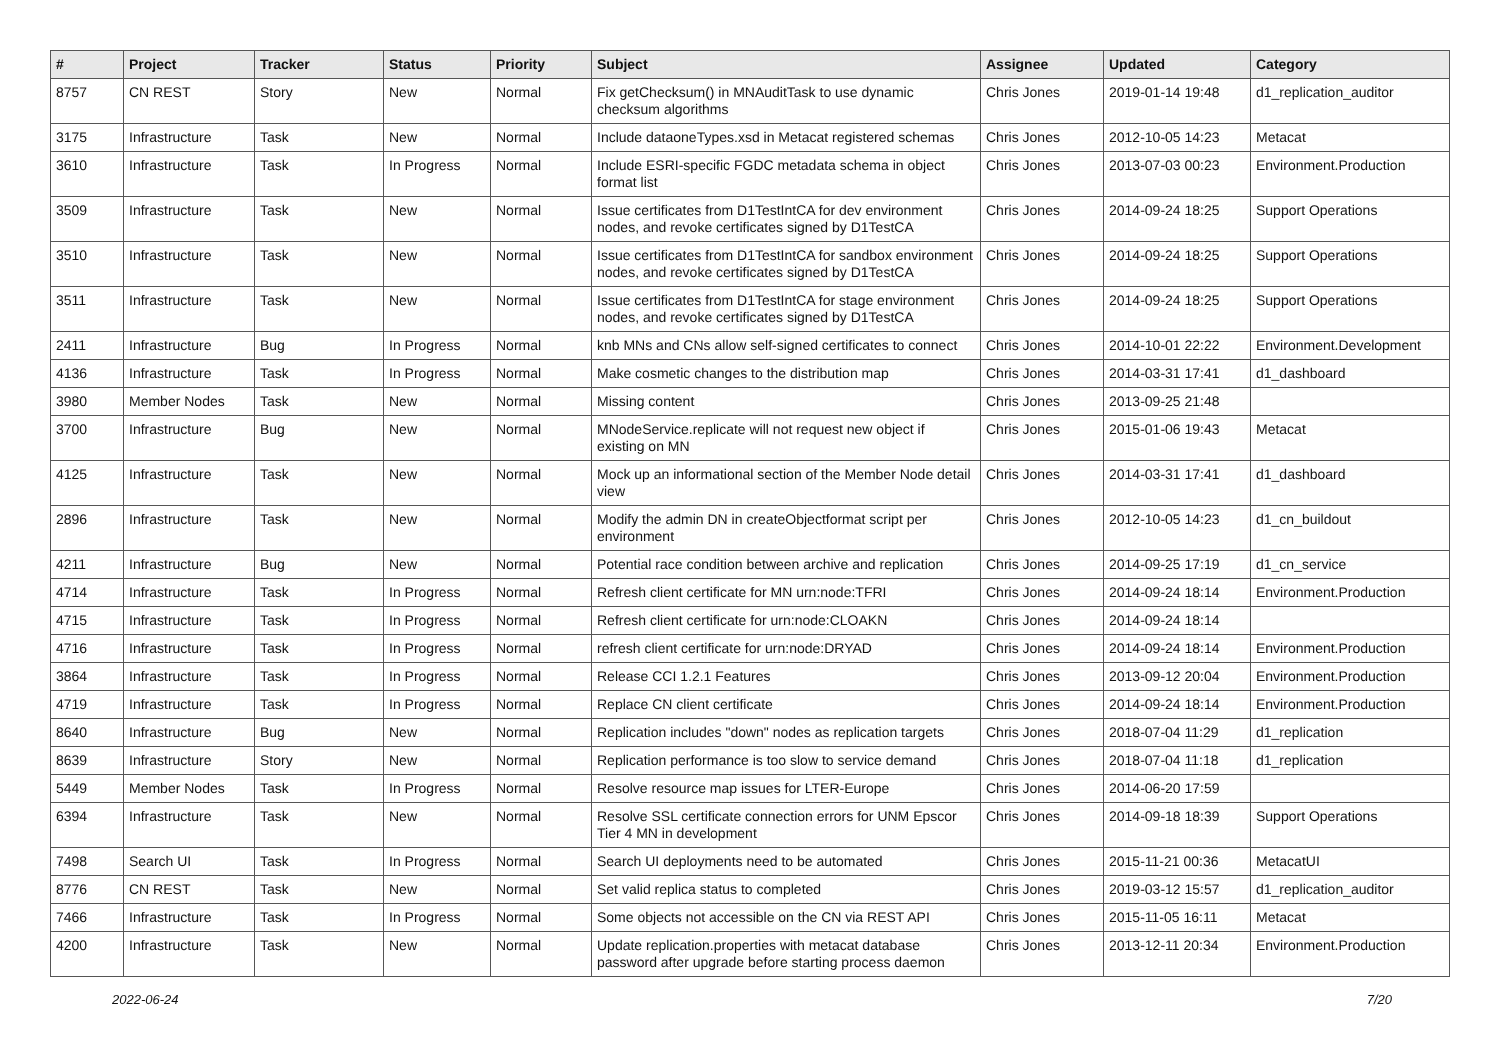| # | Project | Tracker | Status | Priority | Subject | Assignee | Updated | Category |
| --- | --- | --- | --- | --- | --- | --- | --- | --- |
| 8757 | CN REST | Story | New | Normal | Fix getChecksum() in MNAuditTask to use dynamic checksum algorithms | Chris Jones | 2019-01-14 19:48 | d1_replication_auditor |
| 3175 | Infrastructure | Task | New | Normal | Include dataoneTypes.xsd in Metacat registered schemas | Chris Jones | 2012-10-05 14:23 | Metacat |
| 3610 | Infrastructure | Task | In Progress | Normal | Include ESRI-specific FGDC metadata schema in object format list | Chris Jones | 2013-07-03 00:23 | Environment.Production |
| 3509 | Infrastructure | Task | New | Normal | Issue certificates from D1TestIntCA for dev environment nodes, and revoke certificates signed by D1TestCA | Chris Jones | 2014-09-24 18:25 | Support Operations |
| 3510 | Infrastructure | Task | New | Normal | Issue certificates from D1TestIntCA for sandbox environment nodes, and revoke certificates signed by D1TestCA | Chris Jones | 2014-09-24 18:25 | Support Operations |
| 3511 | Infrastructure | Task | New | Normal | Issue certificates from D1TestIntCA for stage environment nodes, and revoke certificates signed by D1TestCA | Chris Jones | 2014-09-24 18:25 | Support Operations |
| 2411 | Infrastructure | Bug | In Progress | Normal | knb MNs and CNs allow self-signed certificates to connect | Chris Jones | 2014-10-01 22:22 | Environment.Development |
| 4136 | Infrastructure | Task | In Progress | Normal | Make cosmetic changes to the distribution map | Chris Jones | 2014-03-31 17:41 | d1_dashboard |
| 3980 | Member Nodes | Task | New | Normal | Missing content | Chris Jones | 2013-09-25 21:48 | |
| 3700 | Infrastructure | Bug | New | Normal | MNodeService.replicate will not request new object if existing on MN | Chris Jones | 2015-01-06 19:43 | Metacat |
| 4125 | Infrastructure | Task | New | Normal | Mock up an informational section of the Member Node detail view | Chris Jones | 2014-03-31 17:41 | d1_dashboard |
| 2896 | Infrastructure | Task | New | Normal | Modify the admin DN in createObjectformat script per environment | Chris Jones | 2012-10-05 14:23 | d1_cn_buildout |
| 4211 | Infrastructure | Bug | New | Normal | Potential race condition between archive and replication | Chris Jones | 2014-09-25 17:19 | d1_cn_service |
| 4714 | Infrastructure | Task | In Progress | Normal | Refresh client certificate for MN urn:node:TFRI | Chris Jones | 2014-09-24 18:14 | Environment.Production |
| 4715 | Infrastructure | Task | In Progress | Normal | Refresh client certificate for urn:node:CLOAKN | Chris Jones | 2014-09-24 18:14 | |
| 4716 | Infrastructure | Task | In Progress | Normal | refresh client certificate for urn:node:DRYAD | Chris Jones | 2014-09-24 18:14 | Environment.Production |
| 3864 | Infrastructure | Task | In Progress | Normal | Release CCI 1.2.1 Features | Chris Jones | 2013-09-12 20:04 | Environment.Production |
| 4719 | Infrastructure | Task | In Progress | Normal | Replace CN client certificate | Chris Jones | 2014-09-24 18:14 | Environment.Production |
| 8640 | Infrastructure | Bug | New | Normal | Replication includes "down" nodes as replication targets | Chris Jones | 2018-07-04 11:29 | d1_replication |
| 8639 | Infrastructure | Story | New | Normal | Replication performance is too slow to service demand | Chris Jones | 2018-07-04 11:18 | d1_replication |
| 5449 | Member Nodes | Task | In Progress | Normal | Resolve resource map issues for LTER-Europe | Chris Jones | 2014-06-20 17:59 | |
| 6394 | Infrastructure | Task | New | Normal | Resolve SSL certificate connection errors for UNM Epscor Tier 4 MN in development | Chris Jones | 2014-09-18 18:39 | Support Operations |
| 7498 | Search UI | Task | In Progress | Normal | Search UI deployments need to be automated | Chris Jones | 2015-11-21 00:36 | MetacatUI |
| 8776 | CN REST | Task | New | Normal | Set valid replica status to completed | Chris Jones | 2019-03-12 15:57 | d1_replication_auditor |
| 7466 | Infrastructure | Task | In Progress | Normal | Some objects not accessible on the CN via REST API | Chris Jones | 2015-11-05 16:11 | Metacat |
| 4200 | Infrastructure | Task | New | Normal | Update replication.properties with metacat database password after upgrade before starting process daemon | Chris Jones | 2013-12-11 20:34 | Environment.Production |
2022-06-24 7/20